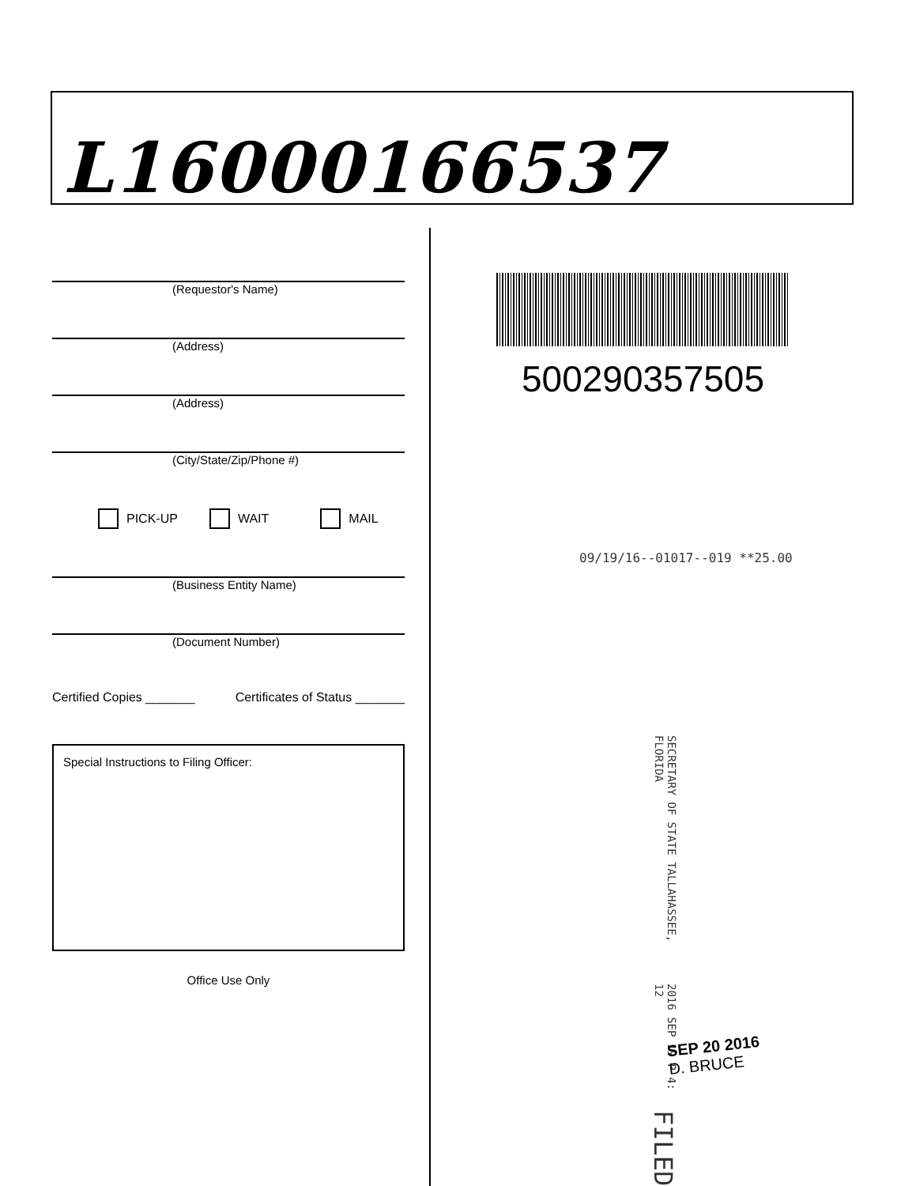L16000166537
(Requestor's Name)
(Address)
(Address)
(City/State/Zip/Phone #)
PICK-UP WAIT MAIL
(Business Entity Name)
(Document Number)
Certified Copies _______ Certificates of Status _______
Special Instructions to Filing Officer:
Office Use Only
500290357505
09/19/16--01017--019 **25.00
SECRETARY OF STATE TALLAHASSEE, FLORIDA 2016 SEP 19 P 4: 12 FILED
SEP 20 2016
D. BRUCE